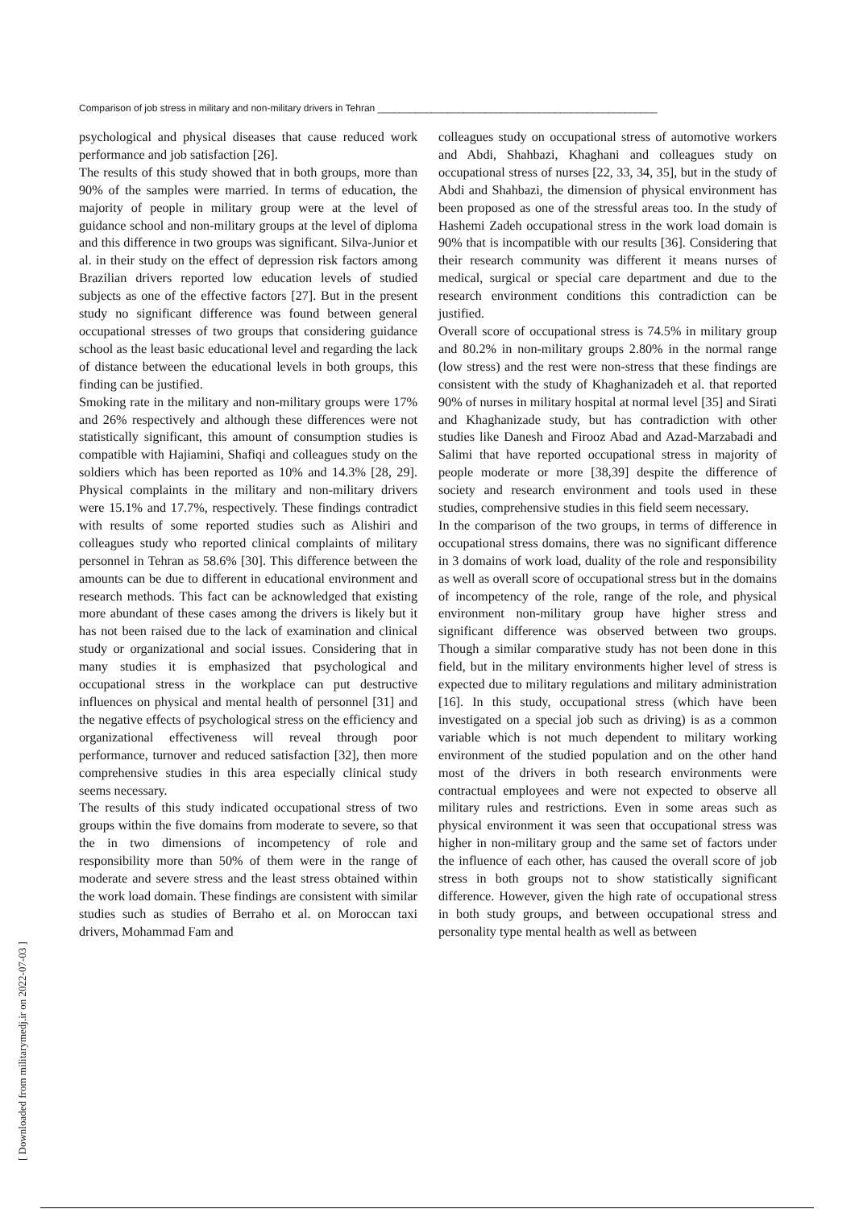Comparison of job stress in military and non-military drivers in Tehran ____________________________________________________
psychological and physical diseases that cause reduced work performance and job satisfaction [26].
The results of this study showed that in both groups, more than 90% of the samples were married. In terms of education, the majority of people in military group were at the level of guidance school and non-military groups at the level of diploma and this difference in two groups was significant. Silva-Junior et al. in their study on the effect of depression risk factors among Brazilian drivers reported low education levels of studied subjects as one of the effective factors [27]. But in the present study no significant difference was found between general occupational stresses of two groups that considering guidance school as the least basic educational level and regarding the lack of distance between the educational levels in both groups, this finding can be justified.
Smoking rate in the military and non-military groups were 17% and 26% respectively and although these differences were not statistically significant, this amount of consumption studies is compatible with Hajiamini, Shafiqi and colleagues study on the soldiers which has been reported as 10% and 14.3% [28, 29]. Physical complaints in the military and non-military drivers were 15.1% and 17.7%, respectively. These findings contradict with results of some reported studies such as Alishiri and colleagues study who reported clinical complaints of military personnel in Tehran as 58.6% [30]. This difference between the amounts can be due to different in educational environment and research methods. This fact can be acknowledged that existing more abundant of these cases among the drivers is likely but it has not been raised due to the lack of examination and clinical study or organizational and social issues. Considering that in many studies it is emphasized that psychological and occupational stress in the workplace can put destructive influences on physical and mental health of personnel [31] and the negative effects of psychological stress on the efficiency and organizational effectiveness will reveal through poor performance, turnover and reduced satisfaction [32], then more comprehensive studies in this area especially clinical study seems necessary.
The results of this study indicated occupational stress of two groups within the five domains from moderate to severe, so that the in two dimensions of incompetency of role and responsibility more than 50% of them were in the range of moderate and severe stress and the least stress obtained within the work load domain. These findings are consistent with similar studies such as studies of Berraho et al. on Moroccan taxi drivers, Mohammad Fam and
colleagues study on occupational stress of automotive workers and Abdi, Shahbazi, Khaghani and colleagues study on occupational stress of nurses [22, 33, 34, 35], but in the study of Abdi and Shahbazi, the dimension of physical environment has been proposed as one of the stressful areas too. In the study of Hashemi Zadeh occupational stress in the work load domain is 90% that is incompatible with our results [36]. Considering that their research community was different it means nurses of medical, surgical or special care department and due to the research environment conditions this contradiction can be justified.
Overall score of occupational stress is 74.5% in military group and 80.2% in non-military groups 2.80% in the normal range (low stress) and the rest were non-stress that these findings are consistent with the study of Khaghanizadeh et al. that reported 90% of nurses in military hospital at normal level [35] and Sirati and Khaghanizade study, but has contradiction with other studies like Danesh and Firooz Abad and Azad-Marzabadi and Salimi that have reported occupational stress in majority of people moderate or more [38,39] despite the difference of society and research environment and tools used in these studies, comprehensive studies in this field seem necessary.
In the comparison of the two groups, in terms of difference in occupational stress domains, there was no significant difference in 3 domains of work load, duality of the role and responsibility as well as overall score of occupational stress but in the domains of incompetency of the role, range of the role, and physical environment non-military group have higher stress and significant difference was observed between two groups. Though a similar comparative study has not been done in this field, but in the military environments higher level of stress is expected due to military regulations and military administration [16]. In this study, occupational stress (which have been investigated on a special job such as driving) is as a common variable which is not much dependent to military working environment of the studied population and on the other hand most of the drivers in both research environments were contractual employees and were not expected to observe all military rules and restrictions. Even in some areas such as physical environment it was seen that occupational stress was higher in non-military group and the same set of factors under the influence of each other, has caused the overall score of job stress in both groups not to show statistically significant difference. However, given the high rate of occupational stress in both study groups, and between occupational stress and personality type mental health as well as between
[ Downloaded from militarymedj.ir on 2022-07-03 ]